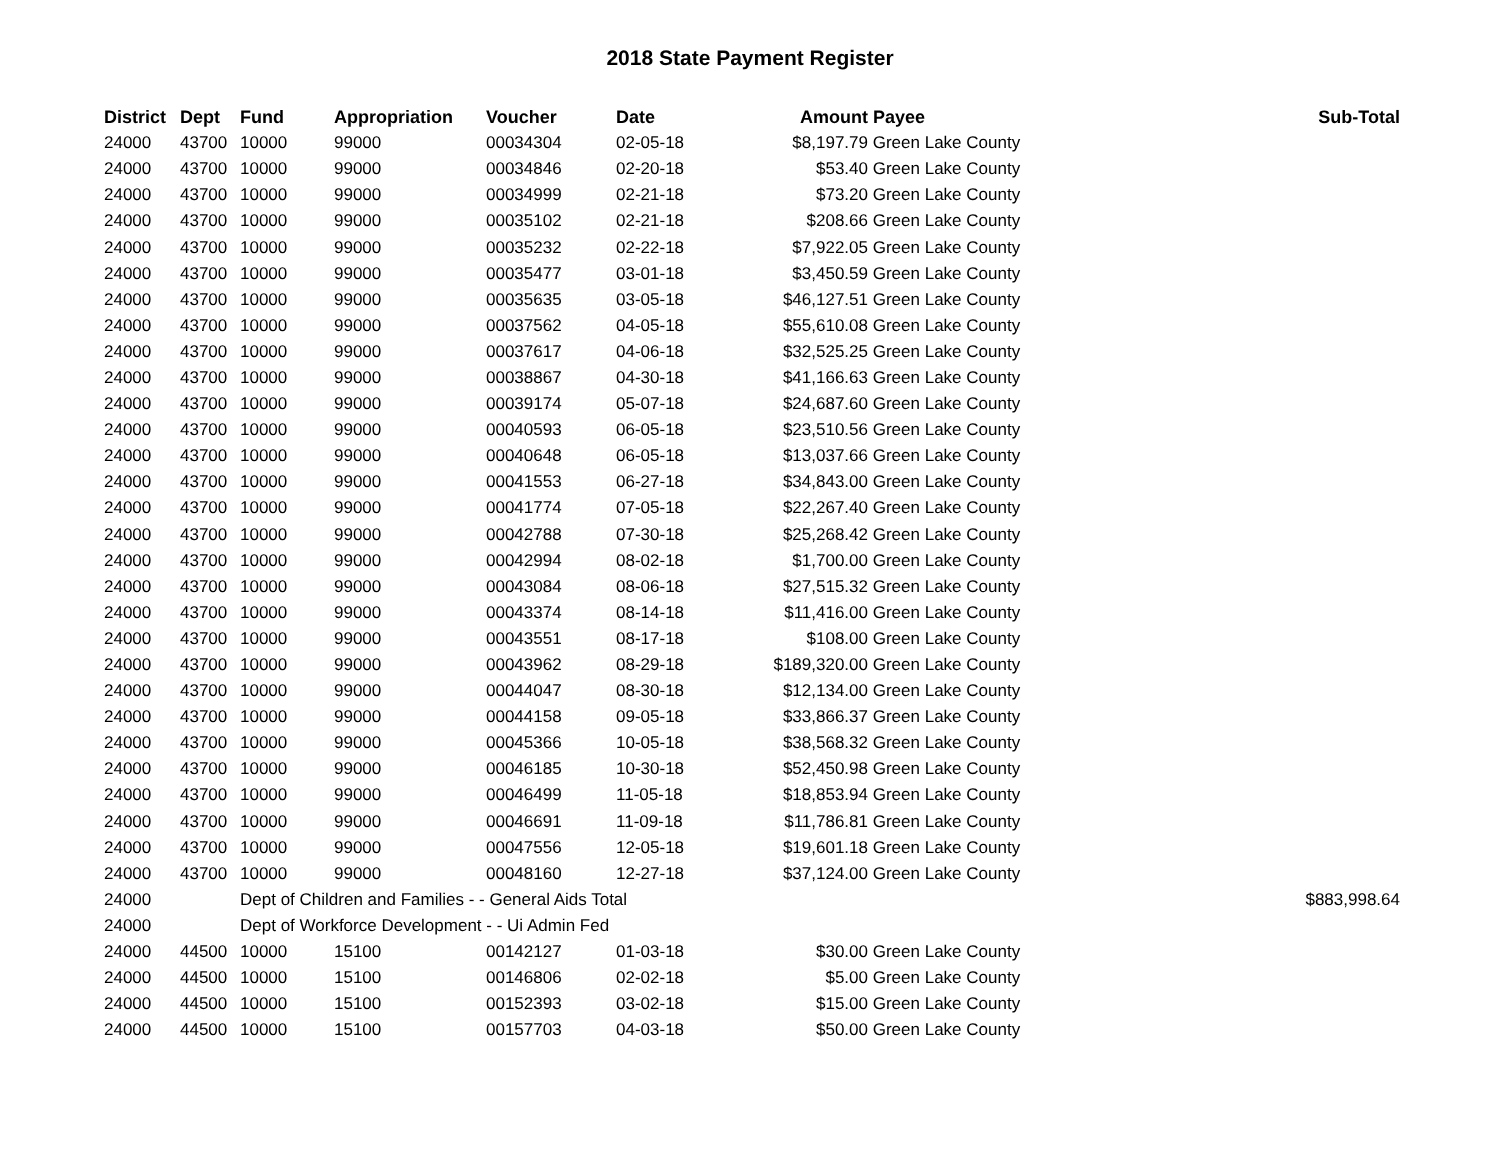2018 State Payment Register
| District | Dept | Fund | Appropriation | Voucher | Date | Amount | Payee | Sub-Total |
| --- | --- | --- | --- | --- | --- | --- | --- | --- |
| 24000 | 43700 | 10000 | 99000 | 00034304 | 02-05-18 | $8,197.79 | Green Lake County | |
| 24000 | 43700 | 10000 | 99000 | 00034846 | 02-20-18 | $53.40 | Green Lake County | |
| 24000 | 43700 | 10000 | 99000 | 00034999 | 02-21-18 | $73.20 | Green Lake County | |
| 24000 | 43700 | 10000 | 99000 | 00035102 | 02-21-18 | $208.66 | Green Lake County | |
| 24000 | 43700 | 10000 | 99000 | 00035232 | 02-22-18 | $7,922.05 | Green Lake County | |
| 24000 | 43700 | 10000 | 99000 | 00035477 | 03-01-18 | $3,450.59 | Green Lake County | |
| 24000 | 43700 | 10000 | 99000 | 00035635 | 03-05-18 | $46,127.51 | Green Lake County | |
| 24000 | 43700 | 10000 | 99000 | 00037562 | 04-05-18 | $55,610.08 | Green Lake County | |
| 24000 | 43700 | 10000 | 99000 | 00037617 | 04-06-18 | $32,525.25 | Green Lake County | |
| 24000 | 43700 | 10000 | 99000 | 00038867 | 04-30-18 | $41,166.63 | Green Lake County | |
| 24000 | 43700 | 10000 | 99000 | 00039174 | 05-07-18 | $24,687.60 | Green Lake County | |
| 24000 | 43700 | 10000 | 99000 | 00040593 | 06-05-18 | $23,510.56 | Green Lake County | |
| 24000 | 43700 | 10000 | 99000 | 00040648 | 06-05-18 | $13,037.66 | Green Lake County | |
| 24000 | 43700 | 10000 | 99000 | 00041553 | 06-27-18 | $34,843.00 | Green Lake County | |
| 24000 | 43700 | 10000 | 99000 | 00041774 | 07-05-18 | $22,267.40 | Green Lake County | |
| 24000 | 43700 | 10000 | 99000 | 00042788 | 07-30-18 | $25,268.42 | Green Lake County | |
| 24000 | 43700 | 10000 | 99000 | 00042994 | 08-02-18 | $1,700.00 | Green Lake County | |
| 24000 | 43700 | 10000 | 99000 | 00043084 | 08-06-18 | $27,515.32 | Green Lake County | |
| 24000 | 43700 | 10000 | 99000 | 00043374 | 08-14-18 | $11,416.00 | Green Lake County | |
| 24000 | 43700 | 10000 | 99000 | 00043551 | 08-17-18 | $108.00 | Green Lake County | |
| 24000 | 43700 | 10000 | 99000 | 00043962 | 08-29-18 | $189,320.00 | Green Lake County | |
| 24000 | 43700 | 10000 | 99000 | 00044047 | 08-30-18 | $12,134.00 | Green Lake County | |
| 24000 | 43700 | 10000 | 99000 | 00044158 | 09-05-18 | $33,866.37 | Green Lake County | |
| 24000 | 43700 | 10000 | 99000 | 00045366 | 10-05-18 | $38,568.32 | Green Lake County | |
| 24000 | 43700 | 10000 | 99000 | 00046185 | 10-30-18 | $52,450.98 | Green Lake County | |
| 24000 | 43700 | 10000 | 99000 | 00046499 | 11-05-18 | $18,853.94 | Green Lake County | |
| 24000 | 43700 | 10000 | 99000 | 00046691 | 11-09-18 | $11,786.81 | Green Lake County | |
| 24000 | 43700 | 10000 | 99000 | 00047556 | 12-05-18 | $19,601.18 | Green Lake County | |
| 24000 | 43700 | 10000 | 99000 | 00048160 | 12-27-18 | $37,124.00 | Green Lake County | |
| 24000 | | Dept of Children and Families - - General Aids Total | | | | | | $883,998.64 |
| 24000 | | Dept of Workforce Development - - Ui Admin Fed | | | | | | |
| 24000 | 44500 | 10000 | 15100 | 00142127 | 01-03-18 | $30.00 | Green Lake County | |
| 24000 | 44500 | 10000 | 15100 | 00146806 | 02-02-18 | $5.00 | Green Lake County | |
| 24000 | 44500 | 10000 | 15100 | 00152393 | 03-02-18 | $15.00 | Green Lake County | |
| 24000 | 44500 | 10000 | 15100 | 00157703 | 04-03-18 | $50.00 | Green Lake County | |